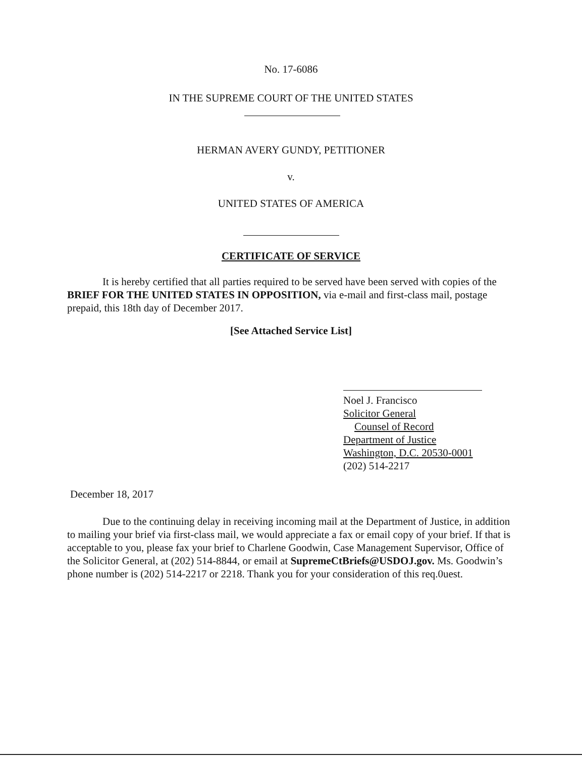No. 17-6086
IN THE SUPREME COURT OF THE UNITED STATES
HERMAN AVERY GUNDY, PETITIONER
v.
UNITED STATES OF AMERICA
CERTIFICATE OF SERVICE
It is hereby certified that all parties required to be served have been served with copies of the BRIEF FOR THE UNITED STATES IN OPPOSITION, via e-mail and first-class mail, postage prepaid, this 18th day of December 2017.
[See Attached Service List]
Noel J. Francisco
Solicitor General
Counsel of Record
Department of Justice
Washington, D.C. 20530-0001
(202) 514-2217
December 18, 2017
Due to the continuing delay in receiving incoming mail at the Department of Justice, in addition to mailing your brief via first-class mail, we would appreciate a fax or email copy of your brief. If that is acceptable to you, please fax your brief to Charlene Goodwin, Case Management Supervisor, Office of the Solicitor General, at (202) 514-8844, or email at SupremeCtBriefs@USDOJ.gov. Ms. Goodwin’s phone number is (202) 514-2217 or 2218. Thank you for your consideration of this req.0uest.